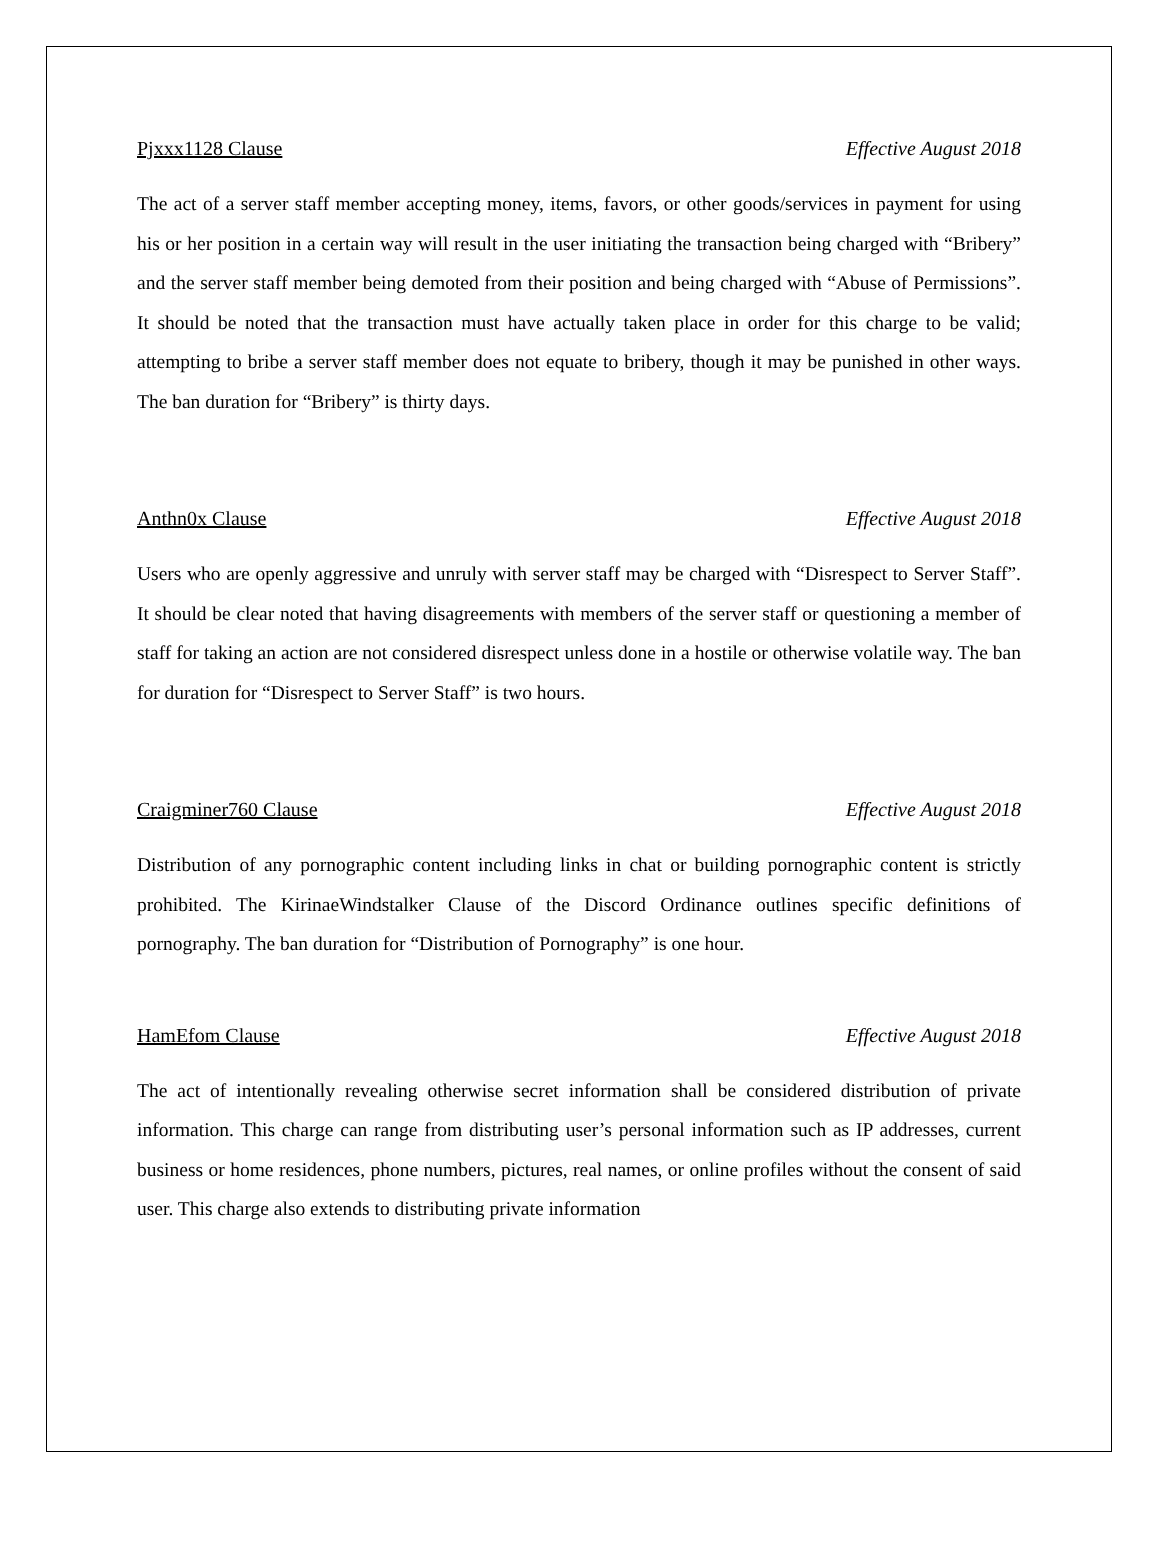Pjxxx1128 Clause Effective August 2018
The act of a server staff member accepting money, items, favors, or other goods/services in payment for using his or her position in a certain way will result in the user initiating the transaction being charged with “Bribery” and the server staff member being demoted from their position and being charged with “Abuse of Permissions”. It should be noted that the transaction must have actually taken place in order for this charge to be valid; attempting to bribe a server staff member does not equate to bribery, though it may be punished in other ways. The ban duration for “Bribery” is thirty days.
Anthn0x Clause Effective August 2018
Users who are openly aggressive and unruly with server staff may be charged with “Disrespect to Server Staff”. It should be clear noted that having disagreements with members of the server staff or questioning a member of staff for taking an action are not considered disrespect unless done in a hostile or otherwise volatile way. The ban for duration for “Disrespect to Server Staff” is two hours.
Craigminer760 Clause Effective August 2018
Distribution of any pornographic content including links in chat or building pornographic content is strictly prohibited. The KirinaeWindstalker Clause of the Discord Ordinance outlines specific definitions of pornography. The ban duration for “Distribution of Pornography” is one hour.
HamEfom Clause Effective August 2018
The act of intentionally revealing otherwise secret information shall be considered distribution of private information. This charge can range from distributing user’s personal information such as IP addresses, current business or home residences, phone numbers, pictures, real names, or online profiles without the consent of said user. This charge also extends to distributing private information